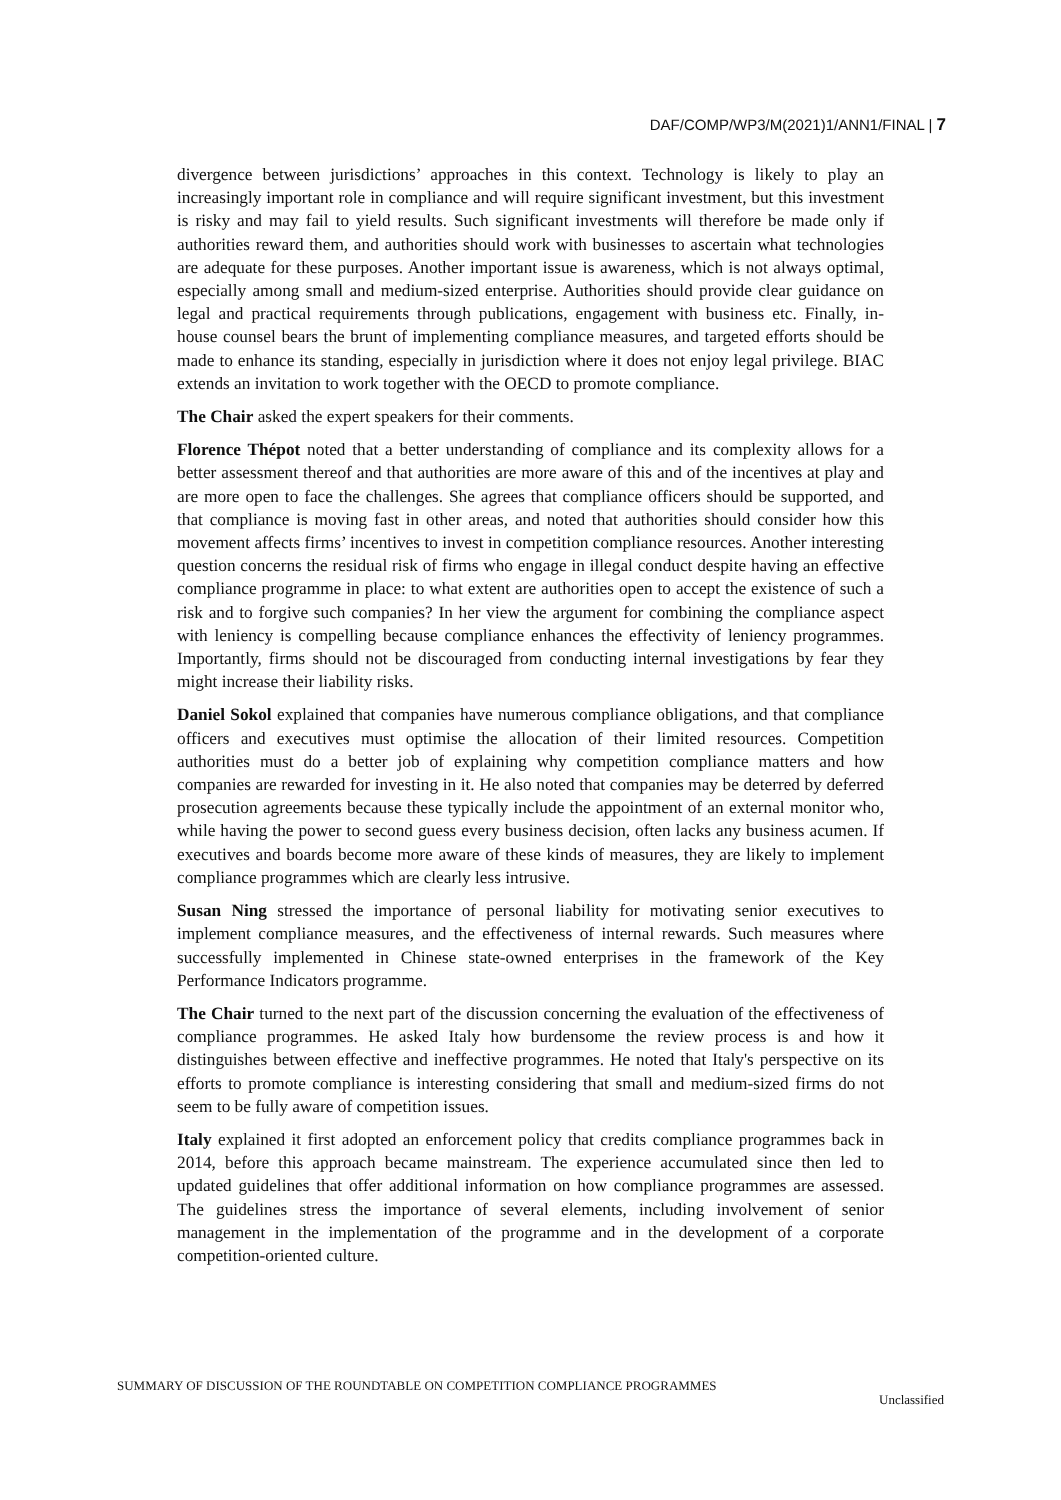DAF/COMP/WP3/M(2021)1/ANN1/FINAL | 7
divergence between jurisdictions’ approaches in this context. Technology is likely to play an increasingly important role in compliance and will require significant investment, but this investment is risky and may fail to yield results. Such significant investments will therefore be made only if authorities reward them, and authorities should work with businesses to ascertain what technologies are adequate for these purposes. Another important issue is awareness, which is not always optimal, especially among small and medium-sized enterprise. Authorities should provide clear guidance on legal and practical requirements through publications, engagement with business etc. Finally, in-house counsel bears the brunt of implementing compliance measures, and targeted efforts should be made to enhance its standing, especially in jurisdiction where it does not enjoy legal privilege. BIAC extends an invitation to work together with the OECD to promote compliance.
The Chair asked the expert speakers for their comments.
Florence Thépot noted that a better understanding of compliance and its complexity allows for a better assessment thereof and that authorities are more aware of this and of the incentives at play and are more open to face the challenges. She agrees that compliance officers should be supported, and that compliance is moving fast in other areas, and noted that authorities should consider how this movement affects firms’ incentives to invest in competition compliance resources. Another interesting question concerns the residual risk of firms who engage in illegal conduct despite having an effective compliance programme in place: to what extent are authorities open to accept the existence of such a risk and to forgive such companies? In her view the argument for combining the compliance aspect with leniency is compelling because compliance enhances the effectivity of leniency programmes. Importantly, firms should not be discouraged from conducting internal investigations by fear they might increase their liability risks.
Daniel Sokol explained that companies have numerous compliance obligations, and that compliance officers and executives must optimise the allocation of their limited resources. Competition authorities must do a better job of explaining why competition compliance matters and how companies are rewarded for investing in it. He also noted that companies may be deterred by deferred prosecution agreements because these typically include the appointment of an external monitor who, while having the power to second guess every business decision, often lacks any business acumen. If executives and boards become more aware of these kinds of measures, they are likely to implement compliance programmes which are clearly less intrusive.
Susan Ning stressed the importance of personal liability for motivating senior executives to implement compliance measures, and the effectiveness of internal rewards. Such measures where successfully implemented in Chinese state-owned enterprises in the framework of the Key Performance Indicators programme.
The Chair turned to the next part of the discussion concerning the evaluation of the effectiveness of compliance programmes. He asked Italy how burdensome the review process is and how it distinguishes between effective and ineffective programmes. He noted that Italy's perspective on its efforts to promote compliance is interesting considering that small and medium-sized firms do not seem to be fully aware of competition issues.
Italy explained it first adopted an enforcement policy that credits compliance programmes back in 2014, before this approach became mainstream. The experience accumulated since then led to updated guidelines that offer additional information on how compliance programmes are assessed. The guidelines stress the importance of several elements, including involvement of senior management in the implementation of the programme and in the development of a corporate competition-oriented culture.
SUMMARY OF DISCUSSION OF THE ROUNDTABLE ON COMPETITION COMPLIANCE PROGRAMMES
Unclassified